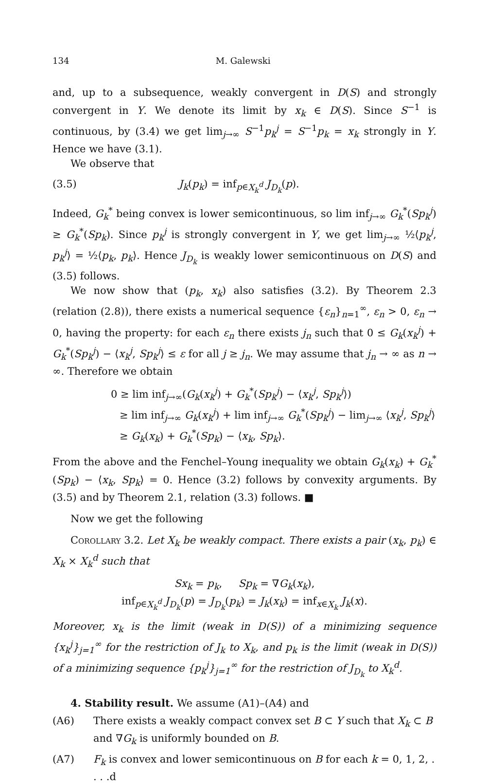134 M. Galewski
and, up to a subsequence, weakly convergent in D(S) and strongly convergent in Y. We denote its limit by x<sub>k</sub> ∈ D(S). Since S<sup>−1</sup> is continuous, by (3.4) we get lim<sub>j→∞</sub> S<sup>−1</sup>p<sub>k</sub><sup>j</sup> = S<sup>−1</sup>p<sub>k</sub> = x<sub>k</sub> strongly in Y. Hence we have (3.1).
We observe that
(3.5) J<sub>k</sub>(p<sub>k</sub>) = inf<sub>p∈X<sub>k</sub><sup>d</sup></sub> J<sub>D<sub>k</sub></sub>(p).
Indeed, G<sub>k</sub><sup>*</sup> being convex is lower semicontinuous, so lim inf<sub>j→∞</sub> G<sub>k</sub><sup>*</sup>(Sp<sub>k</sub><sup>j</sup>) ≥ G<sub>k</sub><sup>*</sup>(Sp<sub>k</sub>). Since p<sub>k</sub><sup>j</sup> is strongly convergent in Y, we get lim<sub>j→∞</sub> ½⟨p<sub>k</sub><sup>j</sup>, p<sub>k</sub><sup>j</sup>⟩ = ½⟨p<sub>k</sub>, p<sub>k</sub>⟩. Hence J<sub>D<sub>k</sub></sub> is weakly lower semicontinuous on D(S) and (3.5) follows.
We now show that (p<sub>k</sub>, x<sub>k</sub>) also satisfies (3.2). By Theorem 2.3 (relation (2.8)), there exists a numerical sequence {ε<sub>n</sub>}<sub>n=1</sub><sup>∞</sup>, ε<sub>n</sub> > 0, ε<sub>n</sub> → 0, having the property: for each ε<sub>n</sub> there exists j<sub>n</sub> such that 0 ≤ G<sub>k</sub>(x<sub>k</sub><sup>j</sup>) + G<sub>k</sub><sup>*</sup>(Sp<sub>k</sub><sup>j</sup>) − ⟨x<sub>k</sub><sup>j</sup>, Sp<sub>k</sub><sup>j</sup>⟩ ≤ ε for all j ≥ j<sub>n</sub>. We may assume that j<sub>n</sub> → ∞ as n → ∞. Therefore we obtain
0 ≥ lim inf<sub>j→∞</sub>(G<sub>k</sub>(x<sub>k</sub><sup>j</sup>) + G<sub>k</sub><sup>*</sup>(Sp<sub>k</sub><sup>j</sup>) − ⟨x<sub>k</sub><sup>j</sup>, Sp<sub>k</sub><sup>j</sup>⟩)
≥ lim inf<sub>j→∞</sub> G<sub>k</sub>(x<sub>k</sub><sup>j</sup>) + lim inf<sub>j→∞</sub> G<sub>k</sub><sup>*</sup>(Sp<sub>k</sub><sup>j</sup>) − lim<sub>j→∞</sub> ⟨x<sub>k</sub><sup>j</sup>, Sp<sub>k</sub><sup>j</sup>⟩
≥ G<sub>k</sub>(x<sub>k</sub>) + G<sub>k</sub><sup>*</sup>(Sp<sub>k</sub>) − ⟨x<sub>k</sub>, Sp<sub>k</sub>⟩.
From the above and the Fenchel–Young inequality we obtain G<sub>k</sub>(x<sub>k</sub>) + G<sub>k</sub><sup>*</sup>(Sp<sub>k</sub>) − ⟨x<sub>k</sub>, Sp<sub>k</sub>⟩ = 0. Hence (3.2) follows by convexity arguments. By (3.5) and by Theorem 2.1, relation (3.3) follows. ■
Now we get the following
Corollary 3.2. Let X<sub>k</sub> be weakly compact. There exists a pair (x<sub>k</sub>, p<sub>k</sub>) ∈ X<sub>k</sub> × X<sub>k</sub><sup>d</sup> such that
Sx<sub>k</sub> = p<sub>k</sub>, Sp<sub>k</sub> = ∇G<sub>k</sub>(x<sub>k</sub>),
inf<sub>p∈X<sub>k</sub><sup>d</sup></sub> J<sub>D<sub>k</sub></sub>(p) = J<sub>D<sub>k</sub></sub>(p<sub>k</sub>) = J<sub>k</sub>(x<sub>k</sub>) = inf<sub>x∈X<sub>k</sub></sub> J<sub>k</sub>(x).
Moreover, x<sub>k</sub> is the limit (weak in D(S)) of a minimizing sequence {x<sub>k</sub><sup>j</sup>}<sub>j=1</sub><sup>∞</sup> for the restriction of J<sub>k</sub> to X<sub>k</sub>, and p<sub>k</sub> is the limit (weak in D(S)) of a minimizing sequence {p<sub>k</sub><sup>j</sup>}<sub>j=1</sub><sup>∞</sup> for the restriction of J<sub>D<sub>k</sub></sub> to X<sub>k</sub><sup>d</sup>.
4. Stability result. We assume (A1)–(A4) and
(A6) There exists a weakly compact convex set B ⊂ Y such that X<sub>k</sub> ⊂ B and ∇G<sub>k</sub> is uniformly bounded on B.
(A7) F<sub>k</sub> is convex and lower semicontinuous on B for each k = 0, 1, 2, . . . .d